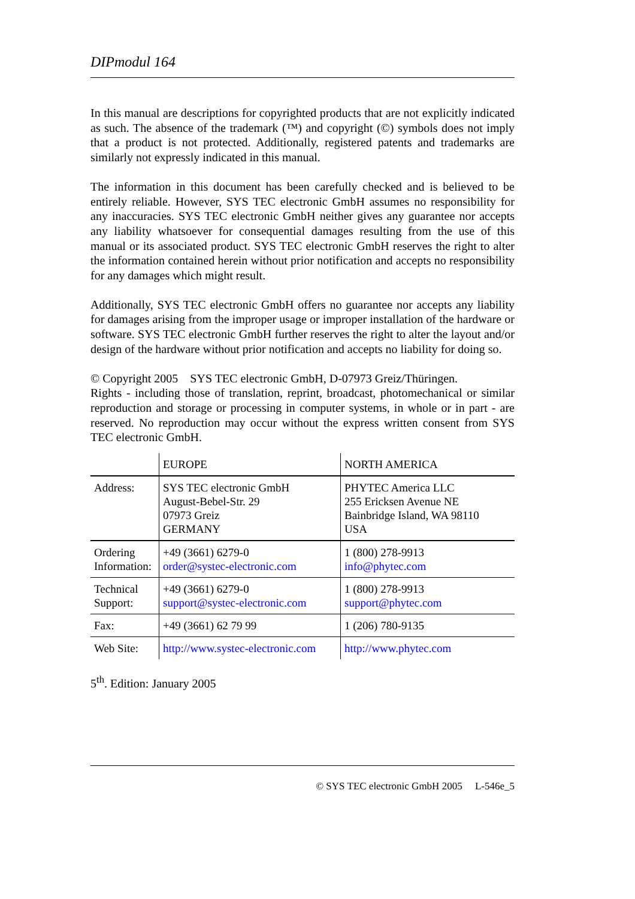DIPmodul 164
In this manual are descriptions for copyrighted products that are not explicitly indicated as such. The absence of the trademark (™) and copyright (©) symbols does not imply that a product is not protected. Additionally, registered patents and trademarks are similarly not expressly indicated in this manual.
The information in this document has been carefully checked and is believed to be entirely reliable. However, SYS TEC electronic GmbH assumes no responsibility for any inaccuracies. SYS TEC electronic GmbH neither gives any guarantee nor accepts any liability whatsoever for consequential damages resulting from the use of this manual or its associated product. SYS TEC electronic GmbH reserves the right to alter the information contained herein without prior notification and accepts no responsibility for any damages which might result.
Additionally, SYS TEC electronic GmbH offers no guarantee nor accepts any liability for damages arising from the improper usage or improper installation of the hardware or software. SYS TEC electronic GmbH further reserves the right to alter the layout and/or design of the hardware without prior notification and accepts no liability for doing so.
© Copyright 2005 SYS TEC electronic GmbH, D-07973 Greiz/Thüringen.
Rights - including those of translation, reprint, broadcast, photomechanical or similar reproduction and storage or processing in computer systems, in whole or in part - are reserved. No reproduction may occur without the express written consent from SYS TEC electronic GmbH.
| | EUROPE | NORTH AMERICA |
| Address: | SYS TEC electronic GmbH August-Bebel-Str. 29 07973 Greiz GERMANY | PHYTEC America LLC 255 Ericksen Avenue NE Bainbridge Island, WA 98110 USA |
| Ordering Information: | +49 (3661) 6279-0 order@systec-electronic.com | 1 (800) 278-9913 info@phytec.com |
| Technical Support: | +49 (3661) 6279-0 support@systec-electronic.com | 1 (800) 278-9913 support@phytec.com |
| Fax: | +49 (3661) 62 79 99 | 1 (206) 780-9135 |
| Web Site: | http://www.systec-electronic.com | http://www.phytec.com |
5<sup>th</sup>. Edition: January 2005
© SYS TEC electronic GmbH 2005 L-546e_5